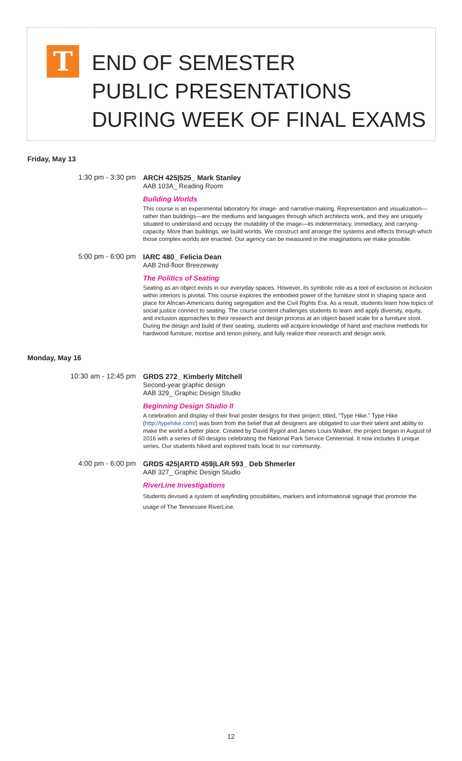T
END OF SEMESTER
PUBLIC PRESENTATIONS
DURING WEEK OF FINAL EXAMS
Friday, May 13
1:30 pm - 3:30 pm
ARCH 425|525_ Mark Stanley
AAB 103A_ Reading Room
Building Worlds
This course is an experimental laboratory for image- and narrative-making. Representation and visualization—rather than buildings—are the mediums and languages through which architects work, and they are uniquely situated to understand and occupy the mutability of the image—its indeterminacy, immediacy, and carrying-capacity. More than buildings, we build worlds. We construct and arrange the systems and effects through which those complex worlds are enacted. Our agency can be measured in the imaginations we make possible.
5:00 pm - 6:00 pm
IARC 480_ Felicia Dean
AAB 2nd-floor Breezeway
The Politics of Seating
Seating as an object exists in our everyday spaces. However, its symbolic role as a tool of exclusion or inclusion within interiors is pivotal. This course explores the embodied power of the furniture stool in shaping space and place for African-Americans during segregation and the Civil Rights Era. As a result, students learn how topics of social justice connect to seating. The course content challenges students to learn and apply diversity, equity, and inclusion approaches to their research and design process at an object-based scale for a furniture stool. During the design and build of their seating, students will acquire knowledge of hand and machine methods for hardwood furniture, mortise and tenon joinery, and fully realize their research and design work.
Monday, May 16
10:30 am - 12:45 pm
GRDS 272_ Kimberly Mitchell
Second-year graphic design
AAB 329_ Graphic Design Studio
Beginning Design Studio II
A celebration and display of their final poster designs for their project, titled, "Type Hike." Type Hike (http://typehike.com/) was born from the belief that all designers are obligated to use their talent and ability to make the world a better place. Created by David Rygiol and James Louis Walker, the project began in August of 2016 with a series of 60 designs celebrating the National Park Service Centennial. It now includes 8 unique series. Our students hiked and explored trails local to our community.
4:00 pm - 6:00 pm
GRDS 425|ARTD 459|LAR 593_ Deb Shmerler
AAB 327_ Graphic Design Studio
RiverLine Investigations
Students devised a system of wayfinding possibilities, markers and informational signage that promote the usage of The Tennessee RiverLine.
12